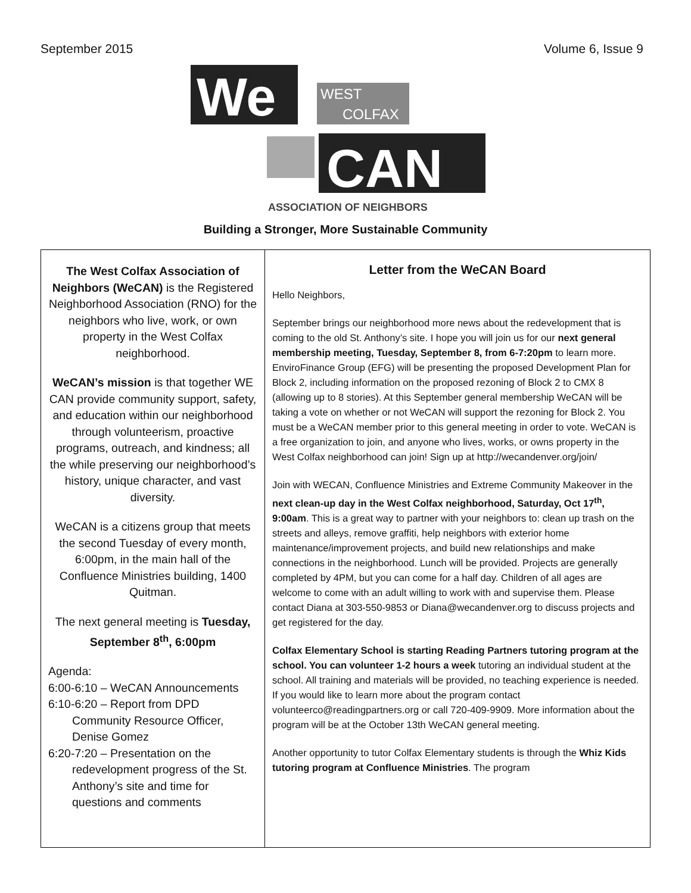September 2015 Volume 6, Issue 9
We
WEST
COLFAX
CAN
ASSOCIATION OF NEIGHBORS
Building a Stronger, More Sustainable Community
The West Colfax Association of Neighbors (WeCAN) is the Registered Neighborhood Association (RNO) for the neighbors who live, work, or own property in the West Colfax neighborhood.
WeCAN’s mission is that together WE CAN provide community support, safety, and education within our neighborhood through volunteerism, proactive programs, outreach, and kindness; all the while preserving our neighborhood’s history, unique character, and vast diversity.
WeCAN is a citizens group that meets the second Tuesday of every month, 6:00pm, in the main hall of the Confluence Ministries building, 1400 Quitman.
The next general meeting is Tuesday, September 8<sup>th</sup>, 6:00pm
Agenda:
6:00-6:10 – WeCAN Announcements
6:10-6:20 – Report from DPD
Community Resource Officer, Denise Gomez
6:20-7:20 – Presentation on the
redevelopment progress of the St. Anthony’s site and time for questions and comments
Letter from the WeCAN Board
Hello Neighbors,
September brings our neighborhood more news about the redevelopment that is coming to the old St. Anthony’s site. I hope you will join us for our next general membership meeting, Tuesday, September 8, from 6-7:20pm to learn more. EnviroFinance Group (EFG) will be presenting the proposed Development Plan for Block 2, including information on the proposed rezoning of Block 2 to CMX 8 (allowing up to 8 stories). At this September general membership WeCAN will be taking a vote on whether or not WeCAN will support the rezoning for Block 2. You must be a WeCAN member prior to this general meeting in order to vote. WeCAN is a free organization to join, and anyone who lives, works, or owns property in the West Colfax neighborhood can join! Sign up at http://wecandenver.org/join/
Join with WECAN, Confluence Ministries and Extreme Community Makeover in the next clean-up day in the West Colfax neighborhood, Saturday, Oct 17<sup>th</sup>, 9:00am. This is a great way to partner with your neighbors to: clean up trash on the streets and alleys, remove graffiti, help neighbors with exterior home maintenance/improvement projects, and build new relationships and make connections in the neighborhood. Lunch will be provided. Projects are generally completed by 4PM, but you can come for a half day. Children of all ages are welcome to come with an adult willing to work with and supervise them. Please contact Diana at 303-550-9853 or Diana@wecandenver.org to discuss projects and get registered for the day.
Colfax Elementary School is starting Reading Partners tutoring program at the school. You can volunteer 1-2 hours a week tutoring an individual student at the school. All training and materials will be provided, no teaching experience is needed. If you would like to learn more about the program contact volunteerco@readingpartners.org or call 720-409-9909. More information about the program will be at the October 13th WeCAN general meeting.
Another opportunity to tutor Colfax Elementary students is through the Whiz Kids tutoring program at Confluence Ministries. The program